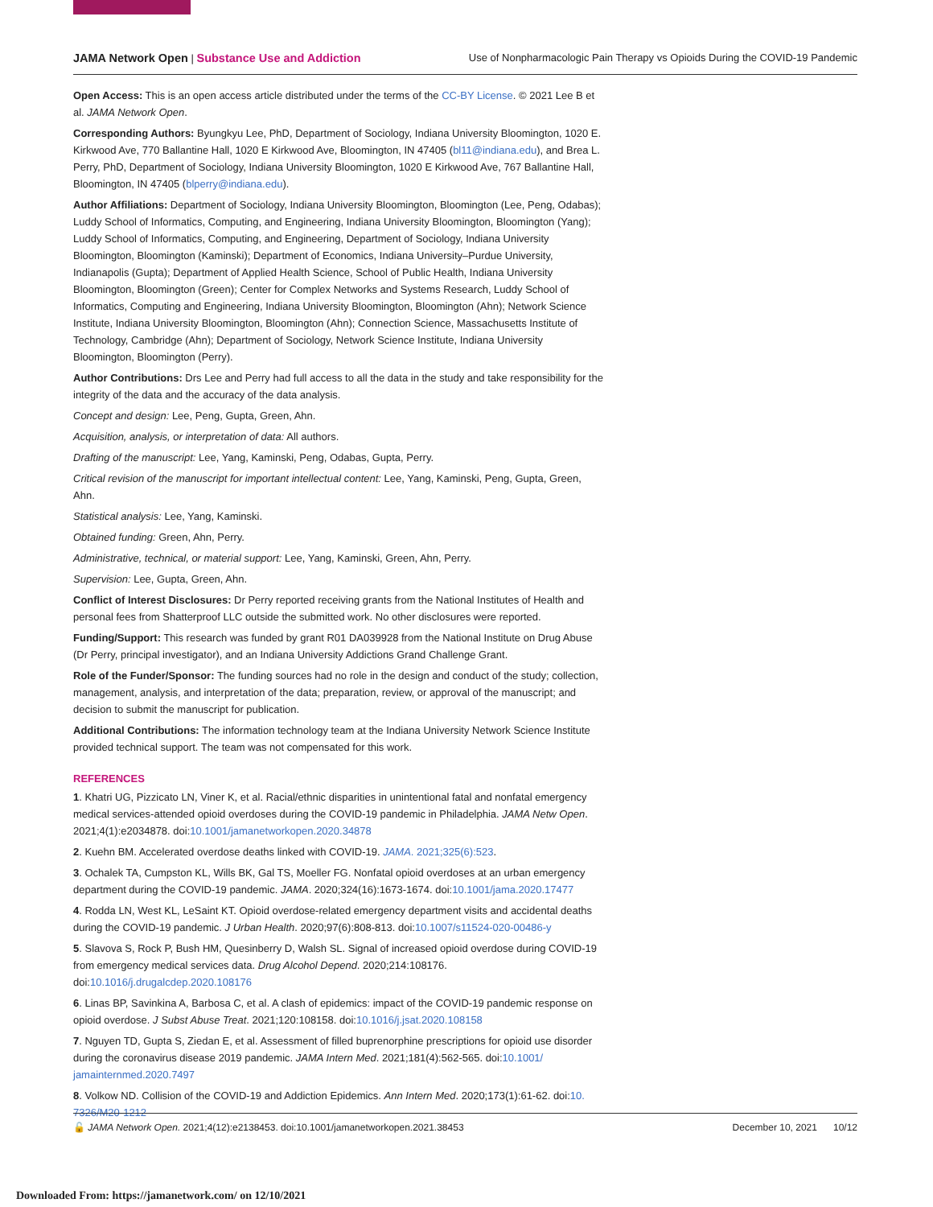JAMA Network Open | Substance Use and Addiction
Use of Nonpharmacologic Pain Therapy vs Opioids During the COVID-19 Pandemic
Open Access: This is an open access article distributed under the terms of the CC-BY License. © 2021 Lee B et al. JAMA Network Open.
Corresponding Authors: Byungkyu Lee, PhD, Department of Sociology, Indiana University Bloomington, 1020 E. Kirkwood Ave, 770 Ballantine Hall, 1020 E Kirkwood Ave, Bloomington, IN 47405 (bl11@indiana.edu), and Brea L. Perry, PhD, Department of Sociology, Indiana University Bloomington, 1020 E Kirkwood Ave, 767 Ballantine Hall, Bloomington, IN 47405 (blperry@indiana.edu).
Author Affiliations: Department of Sociology, Indiana University Bloomington, Bloomington (Lee, Peng, Odabas); Luddy School of Informatics, Computing, and Engineering, Indiana University Bloomington, Bloomington (Yang); Luddy School of Informatics, Computing, and Engineering, Department of Sociology, Indiana University Bloomington, Bloomington (Kaminski); Department of Economics, Indiana University–Purdue University, Indianapolis (Gupta); Department of Applied Health Science, School of Public Health, Indiana University Bloomington, Bloomington (Green); Center for Complex Networks and Systems Research, Luddy School of Informatics, Computing and Engineering, Indiana University Bloomington, Bloomington (Ahn); Network Science Institute, Indiana University Bloomington, Bloomington (Ahn); Connection Science, Massachusetts Institute of Technology, Cambridge (Ahn); Department of Sociology, Network Science Institute, Indiana University Bloomington, Bloomington (Perry).
Author Contributions: Drs Lee and Perry had full access to all the data in the study and take responsibility for the integrity of the data and the accuracy of the data analysis.
Concept and design: Lee, Peng, Gupta, Green, Ahn.
Acquisition, analysis, or interpretation of data: All authors.
Drafting of the manuscript: Lee, Yang, Kaminski, Peng, Odabas, Gupta, Perry.
Critical revision of the manuscript for important intellectual content: Lee, Yang, Kaminski, Peng, Gupta, Green, Ahn.
Statistical analysis: Lee, Yang, Kaminski.
Obtained funding: Green, Ahn, Perry.
Administrative, technical, or material support: Lee, Yang, Kaminski, Green, Ahn, Perry.
Supervision: Lee, Gupta, Green, Ahn.
Conflict of Interest Disclosures: Dr Perry reported receiving grants from the National Institutes of Health and personal fees from Shatterproof LLC outside the submitted work. No other disclosures were reported.
Funding/Support: This research was funded by grant R01 DA039928 from the National Institute on Drug Abuse (Dr Perry, principal investigator), and an Indiana University Addictions Grand Challenge Grant.
Role of the Funder/Sponsor: The funding sources had no role in the design and conduct of the study; collection, management, analysis, and interpretation of the data; preparation, review, or approval of the manuscript; and decision to submit the manuscript for publication.
Additional Contributions: The information technology team at the Indiana University Network Science Institute provided technical support. The team was not compensated for this work.
REFERENCES
1. Khatri UG, Pizzicato LN, Viner K, et al. Racial/ethnic disparities in unintentional fatal and nonfatal emergency medical services-attended opioid overdoses during the COVID-19 pandemic in Philadelphia. JAMA Netw Open. 2021;4(1):e2034878. doi:10.1001/jamanetworkopen.2020.34878
2. Kuehn BM. Accelerated overdose deaths linked with COVID-19. JAMA. 2021;325(6):523.
3. Ochalek TA, Cumpston KL, Wills BK, Gal TS, Moeller FG. Nonfatal opioid overdoses at an urban emergency department during the COVID-19 pandemic. JAMA. 2020;324(16):1673-1674. doi:10.1001/jama.2020.17477
4. Rodda LN, West KL, LeSaint KT. Opioid overdose-related emergency department visits and accidental deaths during the COVID-19 pandemic. J Urban Health. 2020;97(6):808-813. doi:10.1007/s11524-020-00486-y
5. Slavova S, Rock P, Bush HM, Quesinberry D, Walsh SL. Signal of increased opioid overdose during COVID-19 from emergency medical services data. Drug Alcohol Depend. 2020;214:108176. doi:10.1016/j.drugalcdep.2020.108176
6. Linas BP, Savinkina A, Barbosa C, et al. A clash of epidemics: impact of the COVID-19 pandemic response on opioid overdose. J Subst Abuse Treat. 2021;120:108158. doi:10.1016/j.jsat.2020.108158
7. Nguyen TD, Gupta S, Ziedan E, et al. Assessment of filled buprenorphine prescriptions for opioid use disorder during the coronavirus disease 2019 pandemic. JAMA Intern Med. 2021;181(4):562-565. doi:10.1001/ jamainternmed.2020.7497
8. Volkow ND. Collision of the COVID-19 and Addiction Epidemics. Ann Intern Med. 2020;173(1):61-62. doi:10. 7326/M20-1212
🔓 JAMA Network Open. 2021;4(12):e2138453. doi:10.1001/jamanetworkopen.2021.38453
December 10, 2021 10/12
Downloaded From: https://jamanetwork.com/ on 12/10/2021